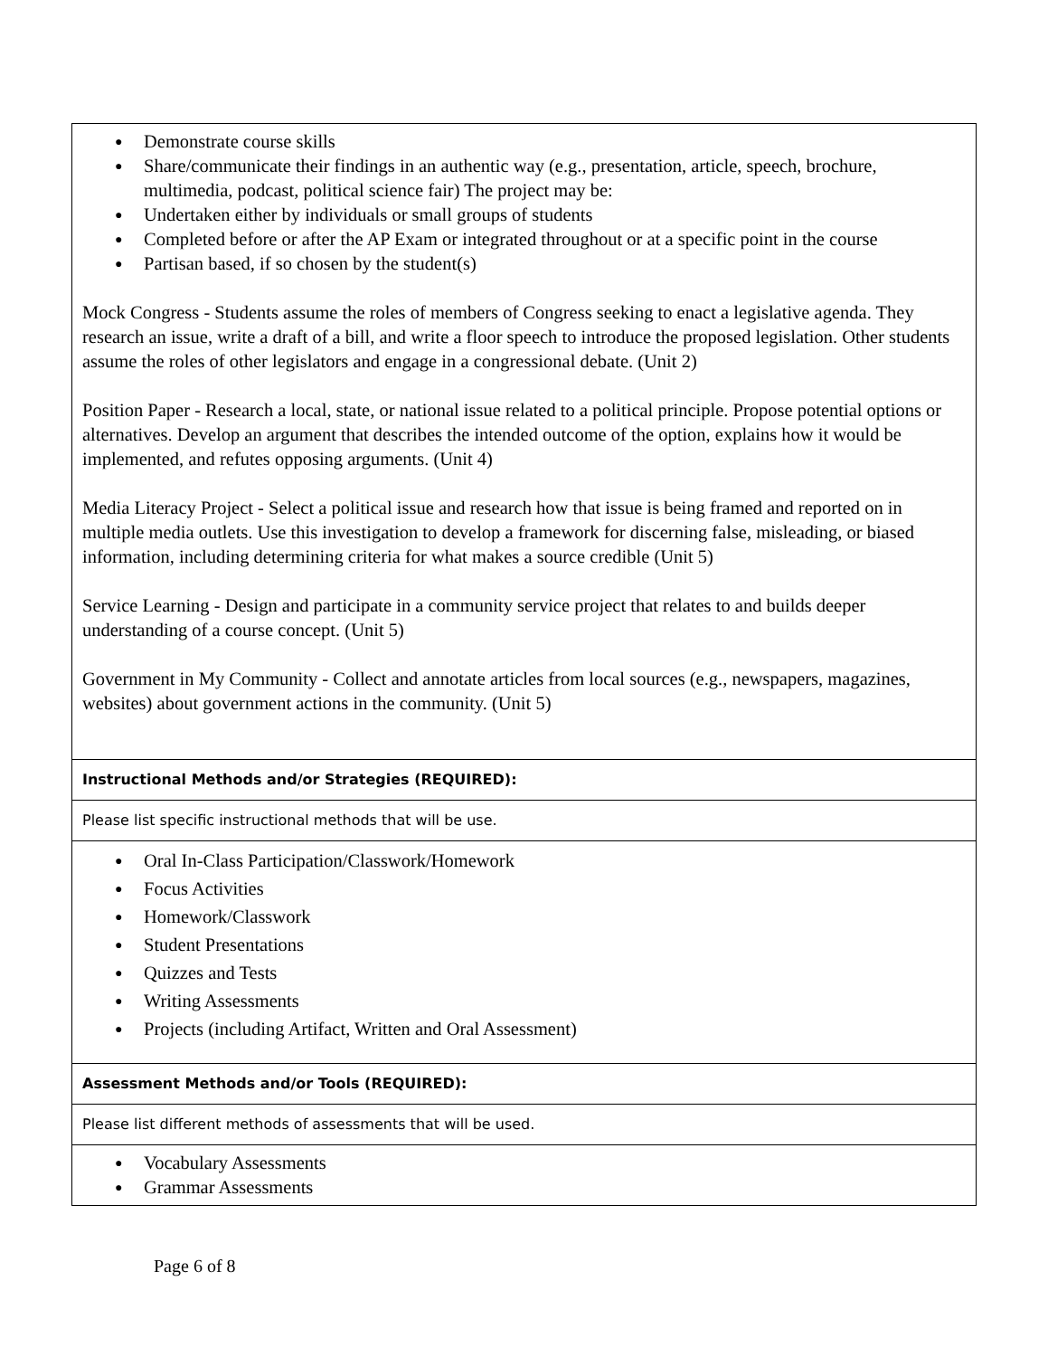| ● Demonstrate course skills ● Share/communicate their findings in an authentic way (e.g., presentation, article, speech, brochure, multimedia, podcast, political science fair) The project may be: ● Undertaken either by individuals or small groups of students ● Completed before or after the AP Exam or integrated throughout or at a specific point in the course ● Partisan based, if so chosen by the student(s) Mock Congress - Students assume the roles of members of Congress seeking to enact a legislative agenda. They research an issue, write a draft of a bill, and write a floor speech to introduce the proposed legislation. Other students assume the roles of other legislators and engage in a congressional debate. (Unit 2) Position Paper - Research a local, state, or national issue related to a political principle. Propose potential options or alternatives. Develop an argument that describes the intended outcome of the option, explains how it would be implemented, and refutes opposing arguments. (Unit 4) Media Literacy Project - Select a political issue and research how that issue is being framed and reported on in multiple media outlets. Use this investigation to develop a framework for discerning false, misleading, or biased information, including determining criteria for what makes a source credible (Unit 5) Service Learning - Design and participate in a community service project that relates to and builds deeper understanding of a course concept. (Unit 5) Government in My Community - Collect and annotate articles from local sources (e.g., newspapers, magazines, websites) about government actions in the community. (Unit 5) |
| Instructional Methods and/or Strategies (REQUIRED): |
| Please list specific instructional methods that will be use. |
| ● Oral In-Class Participation/Classwork/Homework ● Focus Activities ● Homework/Classwork ● Student Presentations ● Quizzes and Tests ● Writing Assessments ● Projects (including Artifact, Written and Oral Assessment) |
| Assessment Methods and/or Tools (REQUIRED): |
| Please list different methods of assessments that will be used. |
| ● Vocabulary Assessments ● Grammar Assessments |
Page 6 of 8